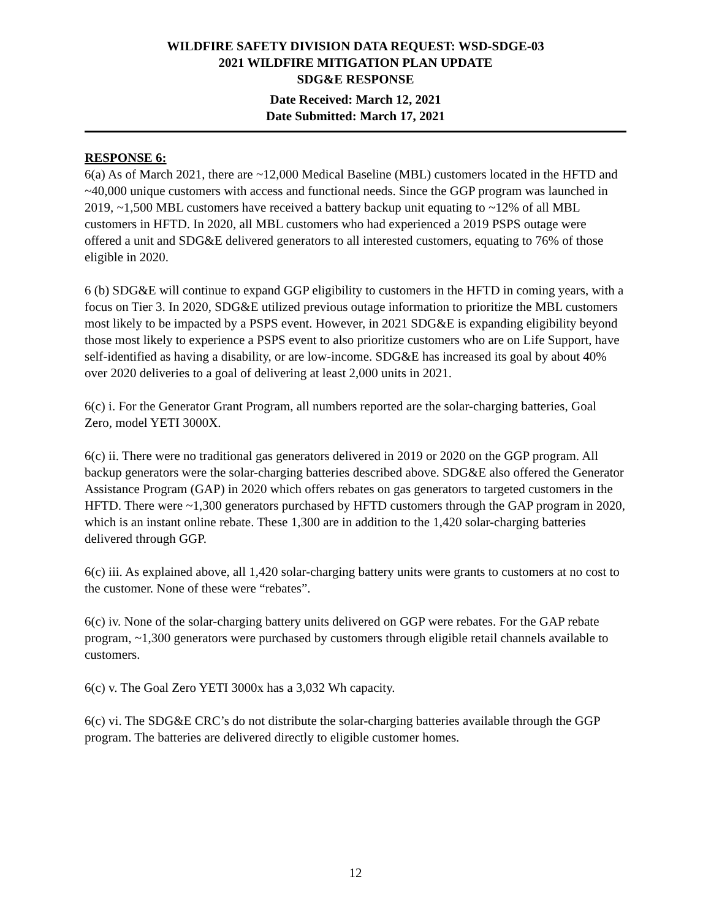WILDFIRE SAFETY DIVISION DATA REQUEST: WSD-SDGE-03
2021 WILDFIRE MITIGATION PLAN UPDATE
SDG&E RESPONSE
Date Received: March 12, 2021
Date Submitted: March 17, 2021
RESPONSE 6:
6(a) As of March 2021, there are ~12,000 Medical Baseline (MBL) customers located in the HFTD and ~40,000 unique customers with access and functional needs. Since the GGP program was launched in 2019, ~1,500 MBL customers have received a battery backup unit equating to ~12% of all MBL customers in HFTD. In 2020, all MBL customers who had experienced a 2019 PSPS outage were offered a unit and SDG&E delivered generators to all interested customers, equating to 76% of those eligible in 2020.
6 (b) SDG&E will continue to expand GGP eligibility to customers in the HFTD in coming years, with a focus on Tier 3. In 2020, SDG&E utilized previous outage information to prioritize the MBL customers most likely to be impacted by a PSPS event. However, in 2021 SDG&E is expanding eligibility beyond those most likely to experience a PSPS event to also prioritize customers who are on Life Support, have self-identified as having a disability, or are low-income. SDG&E has increased its goal by about 40% over 2020 deliveries to a goal of delivering at least 2,000 units in 2021.
6(c) i. For the Generator Grant Program, all numbers reported are the solar-charging batteries, Goal Zero, model YETI 3000X.
6(c) ii. There were no traditional gas generators delivered in 2019 or 2020 on the GGP program. All backup generators were the solar-charging batteries described above. SDG&E also offered the Generator Assistance Program (GAP) in 2020 which offers rebates on gas generators to targeted customers in the HFTD. There were ~1,300 generators purchased by HFTD customers through the GAP program in 2020, which is an instant online rebate. These 1,300 are in addition to the 1,420 solar-charging batteries delivered through GGP.
6(c) iii. As explained above, all 1,420 solar-charging battery units were grants to customers at no cost to the customer. None of these were “rebates”.
6(c) iv. None of the solar-charging battery units delivered on GGP were rebates. For the GAP rebate program, ~1,300 generators were purchased by customers through eligible retail channels available to customers.
6(c) v. The Goal Zero YETI 3000x has a 3,032 Wh capacity.
6(c) vi. The SDG&E CRC’s do not distribute the solar-charging batteries available through the GGP program. The batteries are delivered directly to eligible customer homes.
12